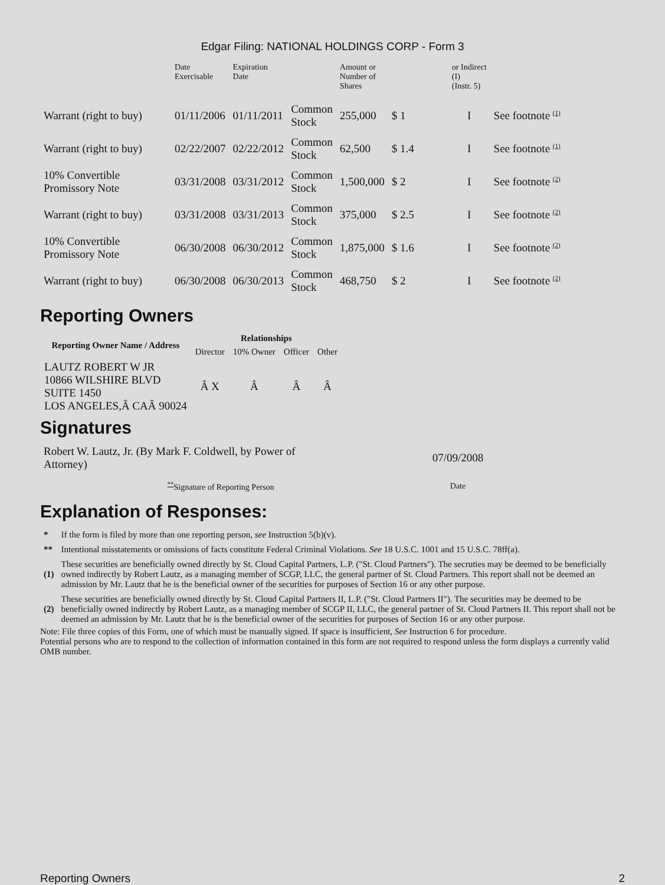Edgar Filing: NATIONAL HOLDINGS CORP - Form 3
| | Date Exercisable | Expiration Date | | Amount or Number of Shares | | or Indirect (I) (Instr. 5) | |
| --- | --- | --- | --- | --- | --- | --- | --- |
| Warrant (right to buy) | 01/11/2006 | 01/11/2011 | Common Stock | 255,000 | $ 1 | I | See footnote <sup>(1)</sup> |
| Warrant (right to buy) | 02/22/2007 | 02/22/2012 | Common Stock | 62,500 | $ 1.4 | I | See footnote <sup>(1)</sup> |
| 10% Convertible Promissory Note | 03/31/2008 | 03/31/2012 | Common Stock | 1,500,000 | $ 2 | I | See footnote <sup>(2)</sup> |
| Warrant (right to buy) | 03/31/2008 | 03/31/2013 | Common Stock | 375,000 | $ 2.5 | I | See footnote <sup>(2)</sup> |
| 10% Convertible Promissory Note | 06/30/2008 | 06/30/2012 | Common Stock | 1,875,000 | $ 1.6 | I | See footnote <sup>(2)</sup> |
| Warrant (right to buy) | 06/30/2008 | 06/30/2013 | Common Stock | 468,750 | $ 2 | I | See footnote <sup>(2)</sup> |
Reporting Owners
| Reporting Owner Name / Address | Relationships | | | |
| --- | --- | --- | --- | --- |
| | Director | 10% Owner | Officer | Other |
| LAUTZ ROBERT W JR 10866 WILSHIRE BLVD SUITE 1450 LOS ANGELES,Â CAÂ 90024 | Â X | Â | Â | Â |
Signatures
| Robert W. Lautz, Jr. (By Mark F. Coldwell, by Power of Attorney) | 07/09/2008 |
| <sup>**</sup> Signature of Reporting Person | Date |
Explanation of Responses:
| * | If the form is filed by more than one reporting person, see Instruction 5(b)(v). |
| ** | Intentional misstatements or omissions of facts constitute Federal Criminal Violations. See 18 U.S.C. 1001 and 15 U.S.C. 78ff(a). |
| (1) | These securities are beneficially owned directly by St. Cloud Capital Partners, L.P. ("St. Cloud Partners"). The secruties may be deemed to be beneficially owned indirectly by Robert Lautz, as a managing member of SCGP, LLC, the general partner of St. Cloud Partners. This report shall not be deemed an admission by Mr. Lautz that he is the beneficial owner of the securities for purposes of Section 16 or any other purpose. |
| (2) | These securities are beneficially owned directly by St. Cloud Capital Partners II, L.P. ("St. Cloud Partners II"). The securities may be deemed to be beneficially owned indirectly by Robert Lautz, as a managing member of SCGP II, LLC, the general partner of St. Cloud Partners II. This report shall not be deemed an admission by Mr. Lautz that he is the beneficial owner of the securities for purposes of Section 16 or any other purpose. |
Note: File three copies of this Form, one of which must be manually signed. If space is insufficient, See Instruction 6 for procedure.
Potential persons who are to respond to the collection of information contained in this form are not required to respond unless the form displays a currently valid OMB number.
Reporting Owners 2